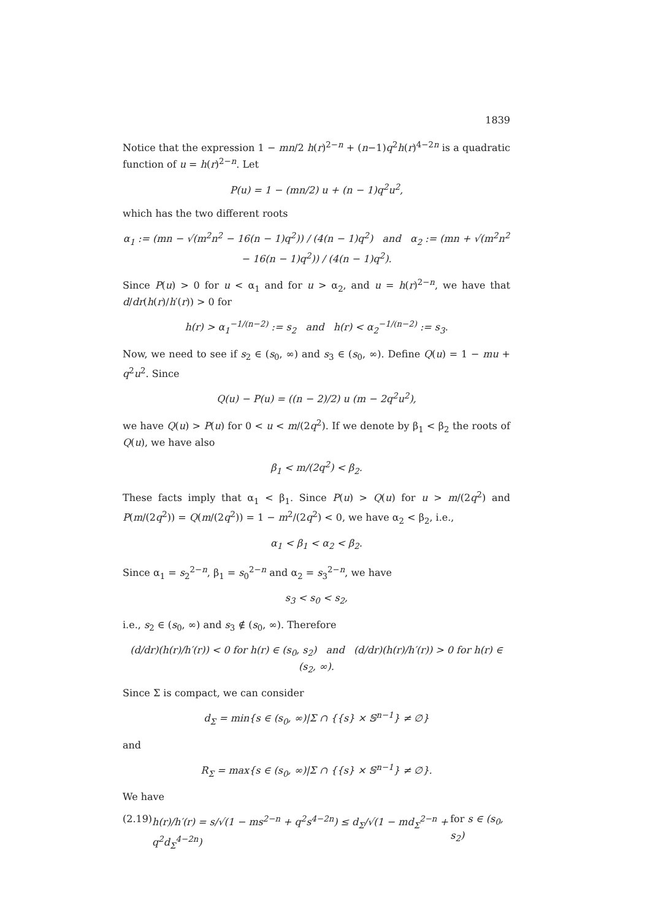1839
Notice that the expression 1 − mn/2 h(r)<sup>2−n</sup> + (n−1)q<sup>2</sup>h(r)<sup>4−2n</sup> is a quadratic function of u = h(r)<sup>2−n</sup>. Let
P(u) = 1 − (mn/2) u + (n − 1)q<sup>2</sup>u<sup>2</sup>,
which has the two different roots
α<sub>1</sub> := (mn − √(m<sup>2</sup>n<sup>2</sup> − 16(n − 1)q<sup>2</sup>)) / (4(n − 1)q<sup>2</sup>) and α<sub>2</sub> := (mn + √(m<sup>2</sup>n<sup>2</sup> − 16(n − 1)q<sup>2</sup>)) / (4(n − 1)q<sup>2</sup>).
Since P(u) > 0 for u < α<sub>1</sub> and for u > α<sub>2</sub>, and u = h(r)<sup>2−n</sup>, we have that d/dr(h(r)/h′(r)) > 0 for
h(r) > α<sub>1</sub><sup>−1/(n−2)</sup> := s<sub>2</sub> and h(r) < α<sub>2</sub><sup>−1/(n−2)</sup> := s<sub>3</sub>.
Now, we need to see if s<sub>2</sub> ∈ (s<sub>0</sub>, ∞) and s<sub>3</sub> ∈ (s<sub>0</sub>, ∞). Define Q(u) = 1 − mu + q<sup>2</sup>u<sup>2</sup>. Since
Q(u) − P(u) = ((n − 2)/2) u (m − 2q<sup>2</sup>u<sup>2</sup>),
we have Q(u) > P(u) for 0 < u < m/(2q<sup>2</sup>). If we denote by β<sub>1</sub> < β<sub>2</sub> the roots of Q(u), we have also
β<sub>1</sub> < m/(2q<sup>2</sup>) < β<sub>2</sub>.
These facts imply that α<sub>1</sub> < β<sub>1</sub>. Since P(u) > Q(u) for u > m/(2q<sup>2</sup>) and P(m/(2q<sup>2</sup>)) = Q(m/(2q<sup>2</sup>)) = 1 − m<sup>2</sup>/(2q<sup>2</sup>) < 0, we have α<sub>2</sub> < β<sub>2</sub>, i.e.,
α<sub>1</sub> < β<sub>1</sub> < α<sub>2</sub> < β<sub>2</sub>.
Since α<sub>1</sub> = s<sub>2</sub><sup>2−n</sup>, β<sub>1</sub> = s<sub>0</sub><sup>2−n</sup> and α<sub>2</sub> = s<sub>3</sub><sup>2−n</sup>, we have
s<sub>3</sub> < s<sub>0</sub> < s<sub>2</sub>,
i.e., s<sub>2</sub> ∈ (s<sub>0</sub>, ∞) and s<sub>3</sub> ∉ (s<sub>0</sub>, ∞). Therefore
(d/dr)(h(r)/h′(r)) < 0 for h(r) ∈ (s<sub>0</sub>, s<sub>2</sub>) and (d/dr)(h(r)/h′(r)) > 0 for h(r) ∈ (s<sub>2</sub>, ∞).
Since Σ is compact, we can consider
d<sub>Σ</sub> = min{s ∈ (s<sub>0</sub>, ∞)|Σ ∩ {{s} × 𝕊<sup>n−1</sup>} ≠ ∅}
and
R<sub>Σ</sub> = max{s ∈ (s<sub>0</sub>, ∞)|Σ ∩ {{s} × 𝕊<sup>n−1</sup>} ≠ ∅}.
We have
(2.19) h(r)/h′(r) = s/√(1 − ms<sup>2−n</sup> + q<sup>2</sup>s<sup>4−2n</sup>) ≤ d<sub>Σ</sub>/√(1 − md<sub>Σ</sub><sup>2−n</sup> + q<sup>2</sup>d<sub>Σ</sub><sup>4−2n</sup>) for s ∈ (s<sub>0</sub>, s<sub>2</sub>)